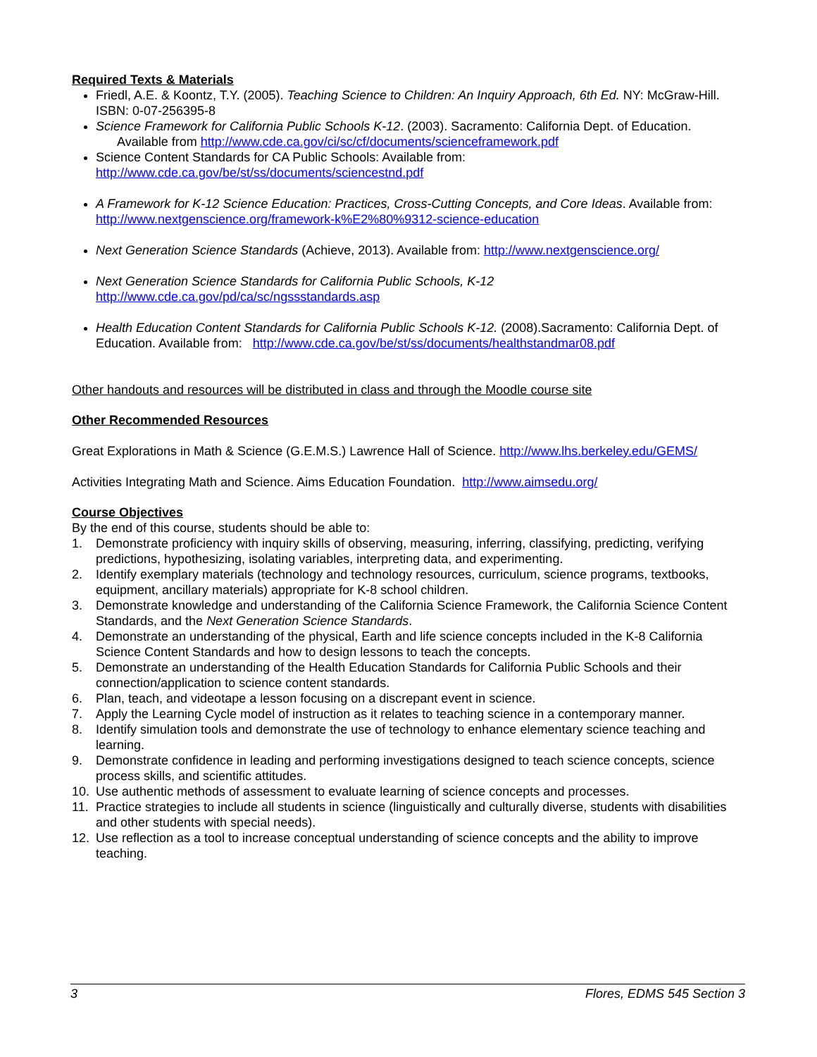Required Texts & Materials
Friedl, A.E. & Koontz, T.Y. (2005). Teaching Science to Children: An Inquiry Approach, 6th Ed. NY: McGraw-Hill. ISBN: 0-07-256395-8
Science Framework for California Public Schools K-12. (2003). Sacramento: California Dept. of Education. Available from http://www.cde.ca.gov/ci/sc/cf/documents/scienceframework.pdf
Science Content Standards for CA Public Schools: Available from: http://www.cde.ca.gov/be/st/ss/documents/sciencestnd.pdf
A Framework for K-12 Science Education: Practices, Cross-Cutting Concepts, and Core Ideas. Available from: http://www.nextgenscience.org/framework-k%E2%80%9312-science-education
Next Generation Science Standards (Achieve, 2013). Available from: http://www.nextgenscience.org/
Next Generation Science Standards for California Public Schools, K-12
http://www.cde.ca.gov/pd/ca/sc/ngssstandards.asp
Health Education Content Standards for California Public Schools K-12. (2008).Sacramento: California Dept. of Education. Available from: http://www.cde.ca.gov/be/st/ss/documents/healthstandmar08.pdf
Other handouts and resources will be distributed in class and through the Moodle course site
Other Recommended Resources
Great Explorations in Math & Science (G.E.M.S.) Lawrence Hall of Science. http://www.lhs.berkeley.edu/GEMS/
Activities Integrating Math and Science. Aims Education Foundation. http://www.aimsedu.org/
Course Objectives
By the end of this course, students should be able to:
1. Demonstrate proficiency with inquiry skills of observing, measuring, inferring, classifying, predicting, verifying predictions, hypothesizing, isolating variables, interpreting data, and experimenting.
2. Identify exemplary materials (technology and technology resources, curriculum, science programs, textbooks, equipment, ancillary materials) appropriate for K-8 school children.
3. Demonstrate knowledge and understanding of the California Science Framework, the California Science Content Standards, and the Next Generation Science Standards.
4. Demonstrate an understanding of the physical, Earth and life science concepts included in the K-8 California Science Content Standards and how to design lessons to teach the concepts.
5. Demonstrate an understanding of the Health Education Standards for California Public Schools and their connection/application to science content standards.
6. Plan, teach, and videotape a lesson focusing on a discrepant event in science.
7. Apply the Learning Cycle model of instruction as it relates to teaching science in a contemporary manner.
8. Identify simulation tools and demonstrate the use of technology to enhance elementary science teaching and learning.
9. Demonstrate confidence in leading and performing investigations designed to teach science concepts, science process skills, and scientific attitudes.
10. Use authentic methods of assessment to evaluate learning of science concepts and processes.
11. Practice strategies to include all students in science (linguistically and culturally diverse, students with disabilities and other students with special needs).
12. Use reflection as a tool to increase conceptual understanding of science concepts and the ability to improve teaching.
3 Flores, EDMS 545 Section 3